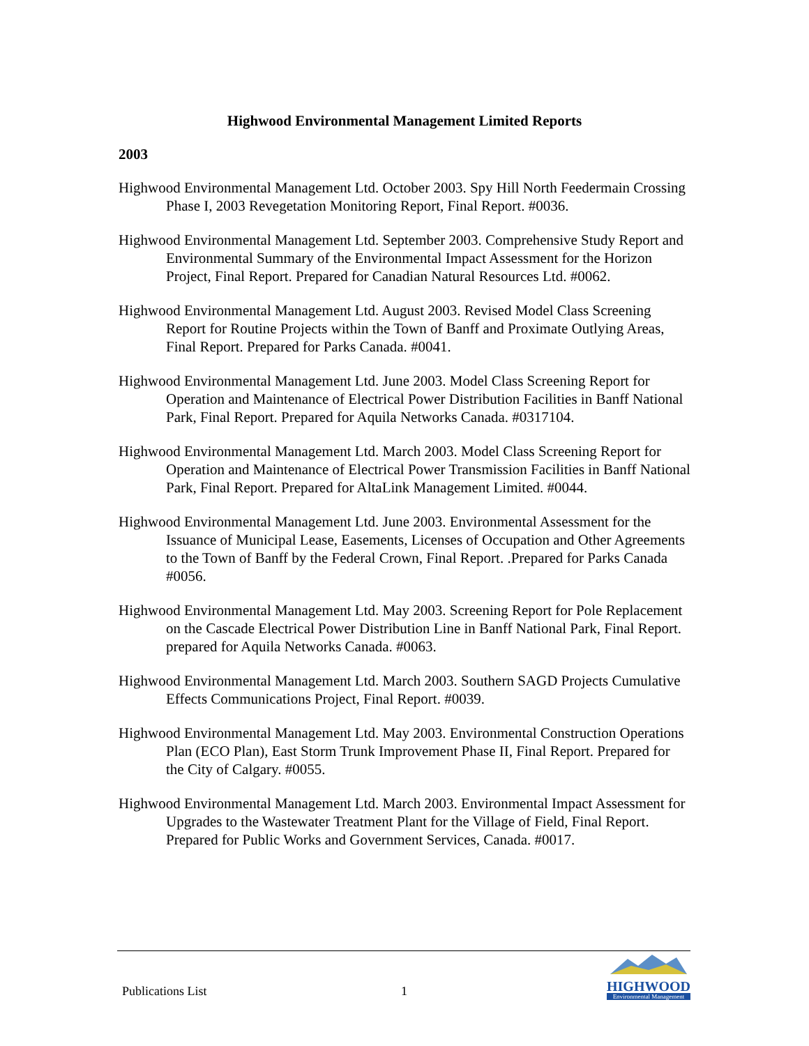Highwood Environmental Management Limited Reports
2003
Highwood Environmental Management Ltd. October 2003. Spy Hill North Feedermain Crossing Phase I, 2003 Revegetation Monitoring Report, Final Report. #0036.
Highwood Environmental Management Ltd. September 2003. Comprehensive Study Report and Environmental Summary of the Environmental Impact Assessment for the Horizon Project, Final Report. Prepared for Canadian Natural Resources Ltd. #0062.
Highwood Environmental Management Ltd. August 2003. Revised Model Class Screening Report for Routine Projects within the Town of Banff and Proximate Outlying Areas, Final Report. Prepared for Parks Canada. #0041.
Highwood Environmental Management Ltd. June 2003. Model Class Screening Report for Operation and Maintenance of Electrical Power Distribution Facilities in Banff National Park, Final Report. Prepared for Aquila Networks Canada. #0317104.
Highwood Environmental Management Ltd. March 2003. Model Class Screening Report for Operation and Maintenance of Electrical Power Transmission Facilities in Banff National Park, Final Report. Prepared for AltaLink Management Limited. #0044.
Highwood Environmental Management Ltd. June 2003. Environmental Assessment for the Issuance of Municipal Lease, Easements, Licenses of Occupation and Other Agreements to the Town of Banff by the Federal Crown, Final Report. .Prepared for Parks Canada #0056.
Highwood Environmental Management Ltd. May 2003. Screening Report for Pole Replacement on the Cascade Electrical Power Distribution Line in Banff National Park, Final Report. prepared for Aquila Networks Canada. #0063.
Highwood Environmental Management Ltd. March 2003. Southern SAGD Projects Cumulative Effects Communications Project, Final Report. #0039.
Highwood Environmental Management Ltd. May 2003. Environmental Construction Operations Plan (ECO Plan), East Storm Trunk Improvement Phase II, Final Report. Prepared for the City of Calgary. #0055.
Highwood Environmental Management Ltd. March 2003. Environmental Impact Assessment for Upgrades to the Wastewater Treatment Plant for the Village of Field, Final Report. Prepared for Public Works and Government Services, Canada. #0017.
Publications List
1
HIGHWOOD
Environmental Management